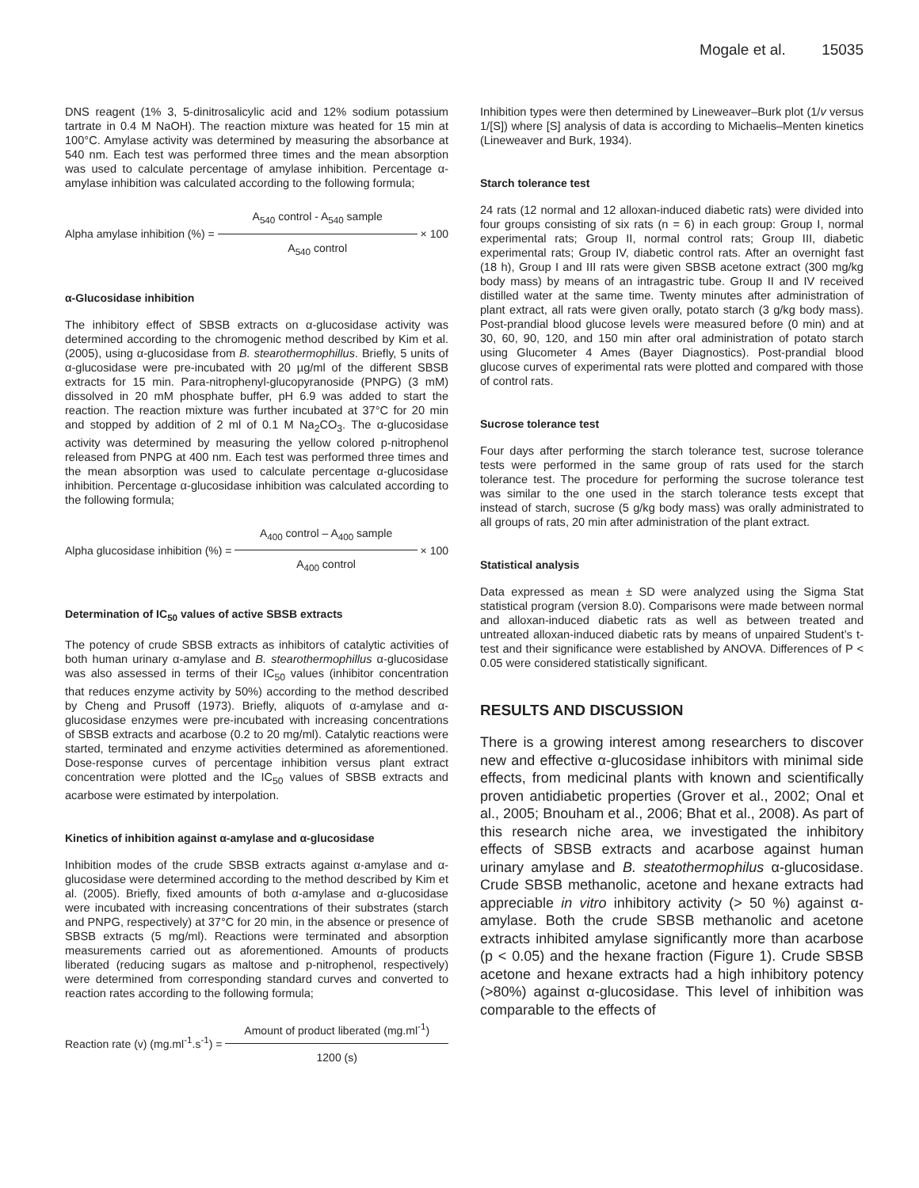Mogale et al. 15035
DNS reagent (1% 3, 5-dinitrosalicylic acid and 12% sodium potassium tartrate in 0.4 M NaOH). The reaction mixture was heated for 15 min at 100°C. Amylase activity was determined by measuring the absorbance at 540 nm. Each test was performed three times and the mean absorption was used to calculate percentage of amylase inhibition. Percentage α-amylase inhibition was calculated according to the following formula;
Alpha amylase inhibition (%) =
A<sub>540</sub> control - A<sub>540</sub> sample
A<sub>540</sub> control
× 100
α-Glucosidase inhibition
The inhibitory effect of SBSB extracts on α-glucosidase activity was determined according to the chromogenic method described by Kim et al. (2005), using α-glucosidase from B. stearothermophillus. Briefly, 5 units of α-glucosidase were pre-incubated with 20 µg/ml of the different SBSB extracts for 15 min. Para-nitrophenyl-glucopyranoside (PNPG) (3 mM) dissolved in 20 mM phosphate buffer, pH 6.9 was added to start the reaction. The reaction mixture was further incubated at 37°C for 20 min and stopped by addition of 2 ml of 0.1 M Na<sub>2</sub>CO<sub>3</sub>. The α-glucosidase activity was determined by measuring the yellow colored p-nitrophenol released from PNPG at 400 nm. Each test was performed three times and the mean absorption was used to calculate percentage α-glucosidase inhibition. Percentage α-glucosidase inhibition was calculated according to the following formula;
Alpha glucosidase inhibition (%) =
A<sub>400</sub> control – A<sub>400</sub> sample
A<sub>400</sub> control
× 100
Determination of IC<sub>50</sub> values of active SBSB extracts
The potency of crude SBSB extracts as inhibitors of catalytic activities of both human urinary α-amylase and B. stearothermophillus α-glucosidase was also assessed in terms of their IC<sub>50</sub> values (inhibitor concentration that reduces enzyme activity by 50%) according to the method described by Cheng and Prusoff (1973). Briefly, aliquots of α-amylase and α-glucosidase enzymes were pre-incubated with increasing concentrations of SBSB extracts and acarbose (0.2 to 20 mg/ml). Catalytic reactions were started, terminated and enzyme activities determined as aforementioned. Dose-response curves of percentage inhibition versus plant extract concentration were plotted and the IC<sub>50</sub> values of SBSB extracts and acarbose were estimated by interpolation.
Kinetics of inhibition against α-amylase and α-glucosidase
Inhibition modes of the crude SBSB extracts against α-amylase and α-glucosidase were determined according to the method described by Kim et al. (2005). Briefly, fixed amounts of both α-amylase and α-glucosidase were incubated with increasing concentrations of their substrates (starch and PNPG, respectively) at 37°C for 20 min, in the absence or presence of SBSB extracts (5 mg/ml). Reactions were terminated and absorption measurements carried out as aforementioned. Amounts of products liberated (reducing sugars as maltose and p-nitrophenol, respectively) were determined from corresponding standard curves and converted to reaction rates according to the following formula;
Reaction rate (v) (mg.ml<sup>-1</sup>.s<sup>-1</sup>) =
Amount of product liberated (mg.ml<sup>-1</sup>)
1200 (s)
Inhibition types were then determined by Lineweaver–Burk plot (1/v versus 1/[S]) where [S] analysis of data is according to Michaelis–Menten kinetics (Lineweaver and Burk, 1934).
Starch tolerance test
24 rats (12 normal and 12 alloxan-induced diabetic rats) were divided into four groups consisting of six rats (n = 6) in each group: Group I, normal experimental rats; Group II, normal control rats; Group III, diabetic experimental rats; Group IV, diabetic control rats. After an overnight fast (18 h), Group I and III rats were given SBSB acetone extract (300 mg/kg body mass) by means of an intragastric tube. Group II and IV received distilled water at the same time. Twenty minutes after administration of plant extract, all rats were given orally, potato starch (3 g/kg body mass). Post-prandial blood glucose levels were measured before (0 min) and at 30, 60, 90, 120, and 150 min after oral administration of potato starch using Glucometer 4 Ames (Bayer Diagnostics). Post-prandial blood glucose curves of experimental rats were plotted and compared with those of control rats.
Sucrose tolerance test
Four days after performing the starch tolerance test, sucrose tolerance tests were performed in the same group of rats used for the starch tolerance test. The procedure for performing the sucrose tolerance test was similar to the one used in the starch tolerance tests except that instead of starch, sucrose (5 g/kg body mass) was orally administrated to all groups of rats, 20 min after administration of the plant extract.
Statistical analysis
Data expressed as mean ± SD were analyzed using the Sigma Stat statistical program (version 8.0). Comparisons were made between normal and alloxan-induced diabetic rats as well as between treated and untreated alloxan-induced diabetic rats by means of unpaired Student’s t-test and their significance were established by ANOVA. Differences of P < 0.05 were considered statistically significant.
RESULTS AND DISCUSSION
There is a growing interest among researchers to discover new and effective α-glucosidase inhibitors with minimal side effects, from medicinal plants with known and scientifically proven antidiabetic properties (Grover et al., 2002; Onal et al., 2005; Bnouham et al., 2006; Bhat et al., 2008). As part of this research niche area, we investigated the inhibitory effects of SBSB extracts and acarbose against human urinary amylase and B. steatothermophilus α-glucosidase. Crude SBSB methanolic, acetone and hexane extracts had appreciable in vitro inhibitory activity (> 50 %) against α-amylase. Both the crude SBSB methanolic and acetone extracts inhibited amylase significantly more than acarbose (p < 0.05) and the hexane fraction (Figure 1). Crude SBSB acetone and hexane extracts had a high inhibitory potency (>80%) against α-glucosidase. This level of inhibition was comparable to the effects of